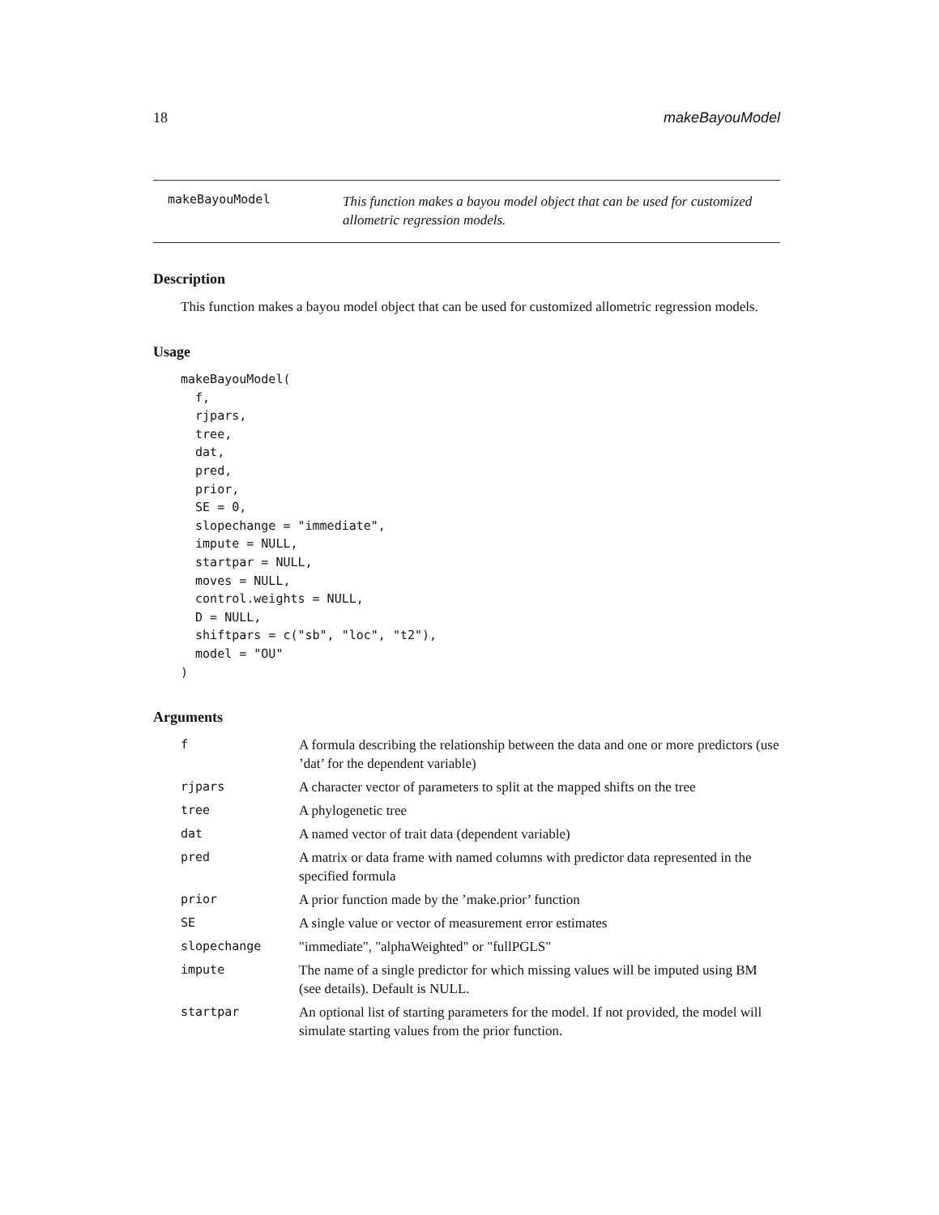18 makeBayouModel
makeBayouModel This function makes a bayou model object that can be used for customized allometric regression models.
Description
This function makes a bayou model object that can be used for customized allometric regression models.
Usage
makeBayouModel(
  f,
  rjpars,
  tree,
  dat,
  pred,
  prior,
  SE = 0,
  slopechange = "immediate",
  impute = NULL,
  startpar = NULL,
  moves = NULL,
  control.weights = NULL,
  D = NULL,
  shiftpars = c("sb", "loc", "t2"),
  model = "OU"
)
Arguments
| f | A formula describing the relationship between the data and one or more predictors (use ’dat’ for the dependent variable) |
| rjpars | A character vector of parameters to split at the mapped shifts on the tree |
| tree | A phylogenetic tree |
| dat | A named vector of trait data (dependent variable) |
| pred | A matrix or data frame with named columns with predictor data represented in the specified formula |
| prior | A prior function made by the ’make.prior’ function |
| SE | A single value or vector of measurement error estimates |
| slopechange | "immediate", "alphaWeighted" or "fullPGLS" |
| impute | The name of a single predictor for which missing values will be imputed using BM (see details). Default is NULL. |
| startpar | An optional list of starting parameters for the model. If not provided, the model will simulate starting values from the prior function. |